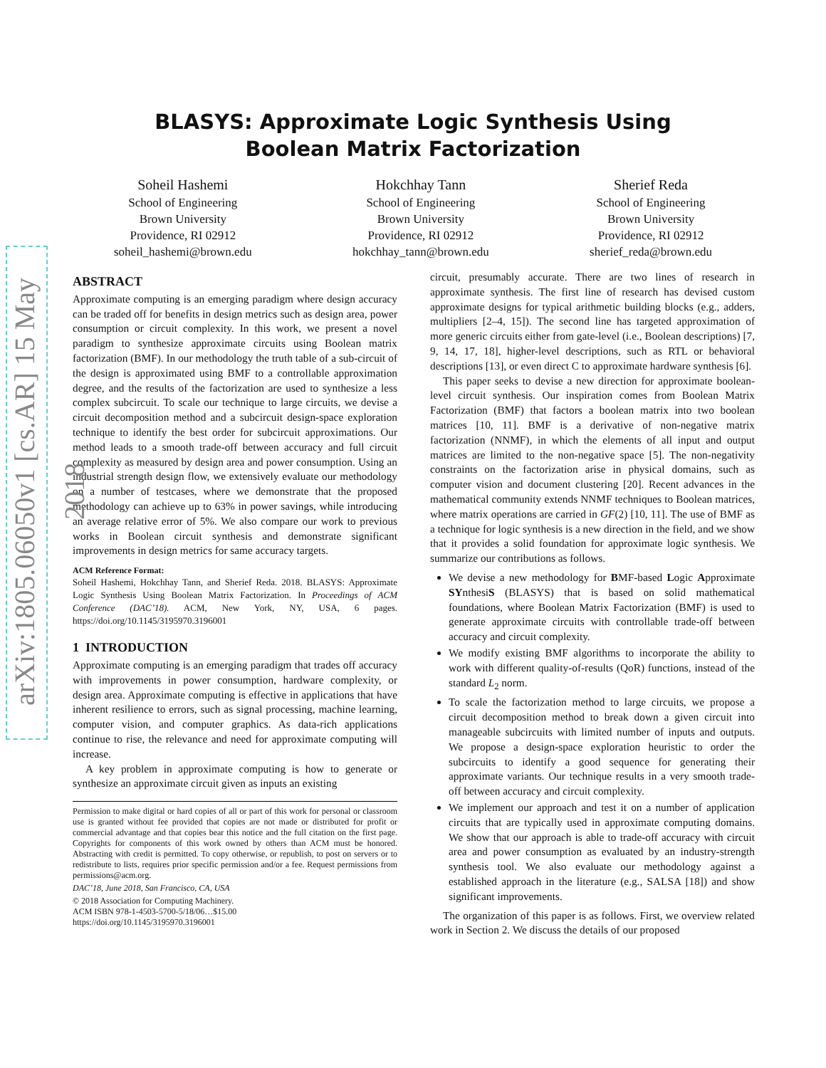arXiv:1805.06050v1 [cs.AR] 15 May 2018
BLASYS: Approximate Logic Synthesis Using
Boolean Matrix Factorization
Soheil Hashemi
School of Engineering
Brown University
Providence, RI 02912
soheil_hashemi@brown.edu
Hokchhay Tann
School of Engineering
Brown University
Providence, RI 02912
hokchhay_tann@brown.edu
Sherief Reda
School of Engineering
Brown University
Providence, RI 02912
sherief_reda@brown.edu
ABSTRACT
Approximate computing is an emerging paradigm where design accuracy can be traded off for benefits in design metrics such as design area, power consumption or circuit complexity. In this work, we present a novel paradigm to synthesize approximate circuits using Boolean matrix factorization (BMF). In our methodology the truth table of a sub-circuit of the design is approximated using BMF to a controllable approximation degree, and the results of the factorization are used to synthesize a less complex subcircuit. To scale our technique to large circuits, we devise a circuit decomposition method and a subcircuit design-space exploration technique to identify the best order for subcircuit approximations. Our method leads to a smooth trade-off between accuracy and full circuit complexity as measured by design area and power consumption. Using an industrial strength design flow, we extensively evaluate our methodology on a number of testcases, where we demonstrate that the proposed methodology can achieve up to 63% in power savings, while introducing an average relative error of 5%. We also compare our work to previous works in Boolean circuit synthesis and demonstrate significant improvements in design metrics for same accuracy targets.
ACM Reference Format:
Soheil Hashemi, Hokchhay Tann, and Sherief Reda. 2018. BLASYS: Approximate Logic Synthesis Using Boolean Matrix Factorization. In Proceedings of ACM Conference (DAC’18). ACM, New York, NY, USA, 6 pages. https://doi.org/10.1145/3195970.3196001
1 INTRODUCTION
Approximate computing is an emerging paradigm that trades off accuracy with improvements in power consumption, hardware complexity, or design area. Approximate computing is effective in applications that have inherent resilience to errors, such as signal processing, machine learning, computer vision, and computer graphics. As data-rich applications continue to rise, the relevance and need for approximate computing will increase.
A key problem in approximate computing is how to generate or synthesize an approximate circuit given as inputs an existing
Permission to make digital or hard copies of all or part of this work for personal or classroom use is granted without fee provided that copies are not made or distributed for profit or commercial advantage and that copies bear this notice and the full citation on the first page. Copyrights for components of this work owned by others than ACM must be honored. Abstracting with credit is permitted. To copy otherwise, or republish, to post on servers or to redistribute to lists, requires prior specific permission and/or a fee. Request permissions from permissions@acm.org.
DAC’18, June 2018, San Francisco, CA, USA
© 2018 Association for Computing Machinery.
ACM ISBN 978-1-4503-5700-5/18/06…$15.00
https://doi.org/10.1145/3195970.3196001
circuit, presumably accurate. There are two lines of research in approximate synthesis. The first line of research has devised custom approximate designs for typical arithmetic building blocks (e.g., adders, multipliers [2–4, 15]). The second line has targeted approximation of more generic circuits either from gate-level (i.e., Boolean descriptions) [7, 9, 14, 17, 18], higher-level descriptions, such as RTL or behavioral descriptions [13], or even direct C to approximate hardware synthesis [6].
This paper seeks to devise a new direction for approximate boolean-level circuit synthesis. Our inspiration comes from Boolean Matrix Factorization (BMF) that factors a boolean matrix into two boolean matrices [10, 11]. BMF is a derivative of non-negative matrix factorization (NNMF), in which the elements of all input and output matrices are limited to the non-negative space [5]. The non-negativity constraints on the factorization arise in physical domains, such as computer vision and document clustering [20]. Recent advances in the mathematical community extends NNMF techniques to Boolean matrices, where matrix operations are carried in GF(2) [10, 11]. The use of BMF as a technique for logic synthesis is a new direction in the field, and we show that it provides a solid foundation for approximate logic synthesis. We summarize our contributions as follows.
We devise a new methodology for BMF-based Logic Approximate SYnthesiS (BLASYS) that is based on solid mathematical foundations, where Boolean Matrix Factorization (BMF) is used to generate approximate circuits with controllable trade-off between accuracy and circuit complexity.
We modify existing BMF algorithms to incorporate the ability to work with different quality-of-results (QoR) functions, instead of the standard L<sub>2</sub> norm.
To scale the factorization method to large circuits, we propose a circuit decomposition method to break down a given circuit into manageable subcircuits with limited number of inputs and outputs. We propose a design-space exploration heuristic to order the subcircuits to identify a good sequence for generating their approximate variants. Our technique results in a very smooth trade-off between accuracy and circuit complexity.
We implement our approach and test it on a number of application circuits that are typically used in approximate computing domains. We show that our approach is able to trade-off accuracy with circuit area and power consumption as evaluated by an industry-strength synthesis tool. We also evaluate our methodology against a established approach in the literature (e.g., SALSA [18]) and show significant improvements.
The organization of this paper is as follows. First, we overview related work in Section 2. We discuss the details of our proposed